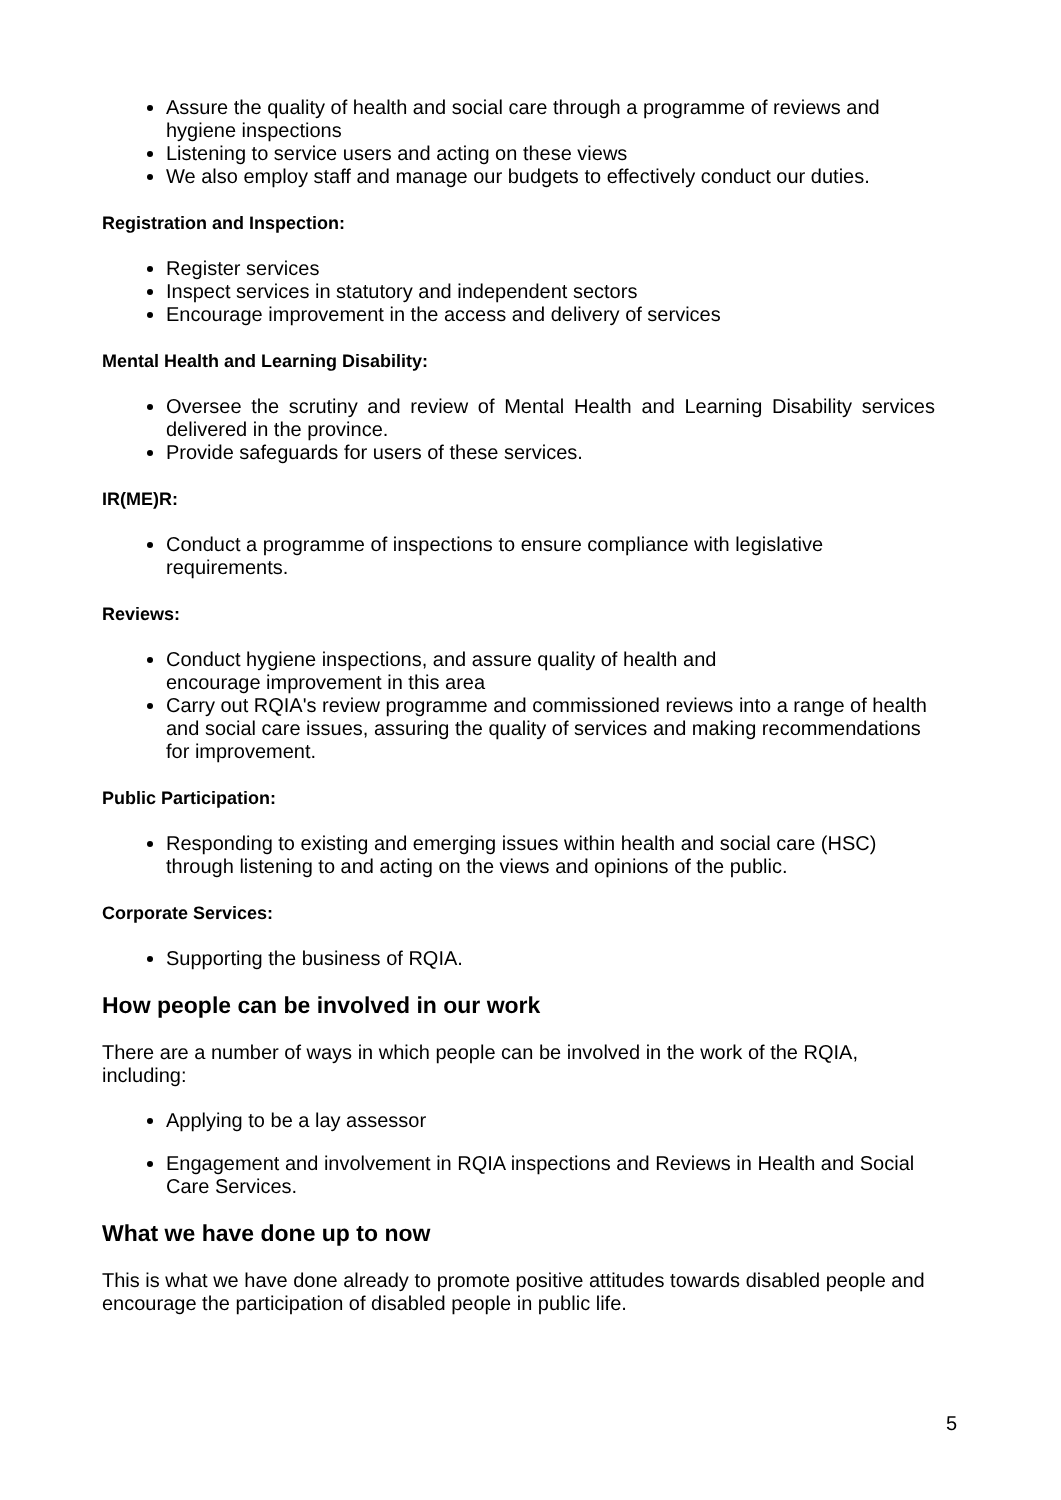Assure the quality of health and social care through a programme of reviews and hygiene inspections
Listening to service users and acting on these views
We also employ staff and manage our budgets to effectively conduct our duties.
Registration and Inspection:
Register services
Inspect services in statutory and independent sectors
Encourage improvement in the access and delivery of services
Mental Health and Learning Disability:
Oversee the scrutiny and review of Mental Health and Learning Disability services delivered in the province.
Provide safeguards for users of these services.
IR(ME)R:
Conduct a programme of inspections to ensure compliance with legislative requirements.
Reviews:
Conduct hygiene inspections, and assure quality of health and
encourage improvement in this area
Carry out RQIA's review programme and commissioned reviews into a range of health and social care issues, assuring the quality of services and making recommendations for improvement.
Public Participation:
Responding to existing and emerging issues within health and social care (HSC) through listening to and acting on the views and opinions of the public.
Corporate Services:
Supporting the business of RQIA.
How people can be involved in our work
There are a number of ways in which people can be involved in the work of the RQIA, including:
Applying to be a lay assessor
Engagement and involvement in RQIA inspections and Reviews in Health and Social Care Services.
What we have done up to now
This is what we have done already to promote positive attitudes towards disabled people and encourage the participation of disabled people in public life.
5